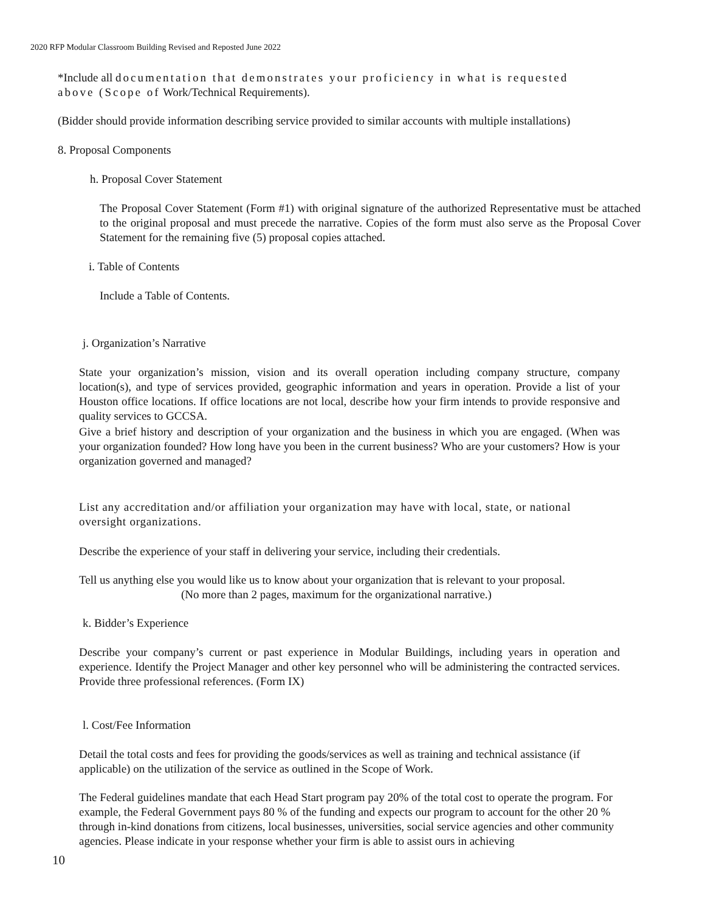2020 RFP Modular Classroom Building Revised and Reposted June 2022
*Include all documentation that demonstrates your proficiency in what is requested above (Scope of Work/Technical Requirements).
(Bidder should provide information describing service provided to similar accounts with multiple installations)
8. Proposal Components
h. Proposal Cover Statement
The Proposal Cover Statement (Form #1) with original signature of the authorized Representative must be attached to the original proposal and must precede the narrative. Copies of the form must also serve as the Proposal Cover Statement for the remaining five (5) proposal copies attached.
i. Table of Contents
Include a Table of Contents.
j. Organization’s Narrative
State your organization’s mission, vision and its overall operation including company structure, company location(s), and type of services provided, geographic information and years in operation. Provide a list of your Houston office locations. If office locations are not local, describe how your firm intends to provide responsive and quality services to GCCSA.
Give a brief history and description of your organization and the business in which you are engaged. (When was your organization founded? How long have you been in the current business? Who are your customers? How is your organization governed and managed?
List any accreditation and/or affiliation your organization may have with local, state, or national oversight organizations.
Describe the experience of your staff in delivering your service, including their credentials.
Tell us anything else you would like us to know about your organization that is relevant to your proposal.
(No more than 2 pages, maximum for the organizational narrative.)
k. Bidder’s Experience
Describe your company’s current or past experience in Modular Buildings, including years in operation and experience. Identify the Project Manager and other key personnel who will be administering the contracted services. Provide three professional references. (Form IX)
l. Cost/Fee Information
Detail the total costs and fees for providing the goods/services as well as training and technical assistance (if applicable) on the utilization of the service as outlined in the Scope of Work.
The Federal guidelines mandate that each Head Start program pay 20% of the total cost to operate the program. For example, the Federal Government pays 80 % of the funding and expects our program to account for the other 20 % through in-kind donations from citizens, local businesses, universities, social service agencies and other community agencies. Please indicate in your response whether your firm is able to assist ours in achieving
10